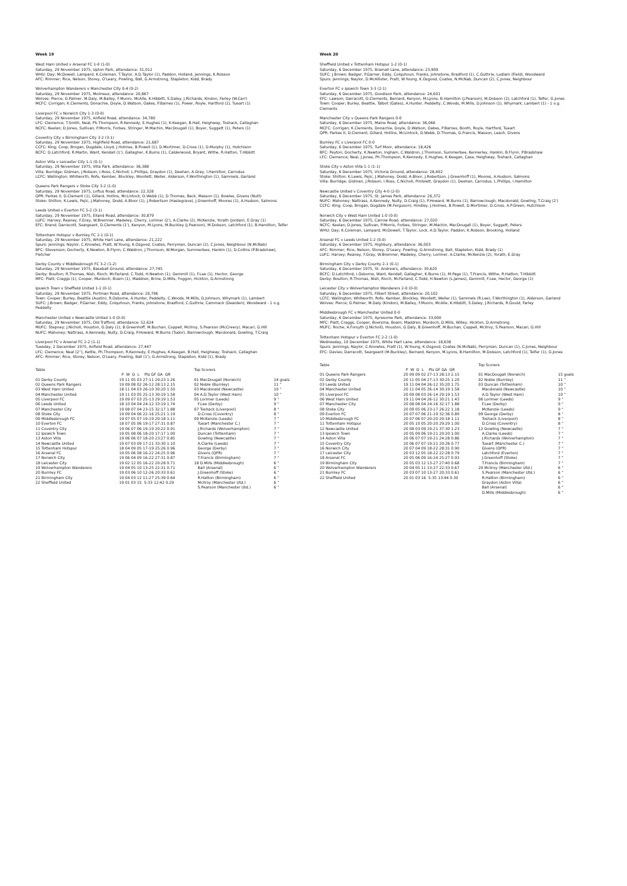Week 19
West Ham United v Arsenal FC 1-0 (1-0)
Saturday, 29 November 1975, Upton Park, attendance: 31,012
WHU: Day; McDowell, Lampard, K.Coleman, T.Taylor, A.D.Taylor (1), Paddon, Holland, Jennings, K.Robson
AFC: Rimmer; Rice, Nelson, Storey, O'Leary, Powling, Ball, G.Armstrong, Stapleton, Kidd, Brady
Wolverhampton Wanderers v Manchester City 0-4 (0-2)
Saturday, 29 November 1975, Molineux, attendance: 20,867
Wolves: Pierce; G.Palmer, M.Daly, M.Bailey, F.Munro, McAlle, K.Hibbitt, S.Daley, J.Richards, Kindon, Farley (W.Carr)
MCFC: Corrigan; K.Clements, Donachie, Doyle, D.Watson, Oakes, P.Barnes (1), Power, Royle, Hartford (2), Tueart (1)
Liverpool FC v Norwich City 1-3 (0-0)
Saturday, 29 November 1975, Anfield Road, attendance: 34,780
LFC: Clemence; T.Smith, Neal, Ph.Thompson, R.Kennedy, E.Hughes (1), K.Keegan, B.Hall, Heighway, Toshack, Callaghan
NCFC: Keelan; D.Jones, Sullivan, P.Morris, Forbes, Stringer, M.Machin, MacDougall (1), Boyer, Suggett (1), Peters (1)
Coventry City v Birmingham City 3-2 (3-1)
Saturday, 29 November 1975, Highfield Road, attendance: 21,687
CCFC: King; Coop, Brogan, Dugdale, Lloyd, J.Holmes, B.Powell (1), D.Mortimer, D.Cross (1), D.Murphy (1), Hutchison
BCFC: D.Latchford; R.Martin, Want, Kendall (1'), Gallagher, K.Burns (1), Calderwood, Bryant, Withe, R.Hatton, T.Hibbitt
Aston Villa v Leicester City 1-1 (0-1)
Saturday, 29 November 1975, Villa Park, attendance: 36,388
Villa: Burridge; Gidman, J.Robson, I.Ross, C.Nicholl, L.Phillips, Graydon (1), Deehan, A.Gray, I.Hamilton, Carrodus
LCFC: Wallington; Whitworth, Rofe, Kember, Blockley, Woollett, Weller, Alderson, F.Worthington (1), Sammels, Garland
Queens Park Rangers v Stoke City 3-2 (1-0)
Saturday, 29 November 1975, Loftus Road, attendance: 22,328
QPR: Parkes II; D.Clement (1), Gillard, Hollins, McLintock, D.Webb (1), D.Thomas, Beck, Masson (1), Bowles, Givens (Nutt)
Stoke: Shilton; K.Lewis, Pejic, J.Mahoney, Dodd, A.Bloor (1), J.Robertson (Haslegrave), J.Greenhoff, Moores (1), A.Hudson, Salmons
Leeds United v Everton FC 5-2 (3-1)
Saturday, 29 November 1975, Elland Road, attendance: 30,879
LUFC: Harvey; Reaney, F.Gray, W.Bremner, Madeley, Cherry, Lorimer (2'), A.Clarke (2), McKenzie, Yorath (Jordan), E.Gray (1)
EFC: Brand; Darracott, Seargeant, D.Clements (1'), Kenyon, M.Lyons, M.Buckley (J.Pearson), M.Dobson, Latchford (1), B.Hamilton, Telfer
Tottenham Hotspur v Burnley FC 2-1 (0-1)
Saturday, 29 November 1975, White Hart Lane, attendance: 21,222
Spurs: Jennings; Naylor, C.Knowles, Pratt, W.Young, K.Osgood, Coates, Perryman, Duncan (2), C.Jones, Neighbour (N.McNab)
BFC: Stevenson; Docherty, K.Newton, B.Flynn, C.Waldron, J.Thomson, W.Morgan, Summerbee, Hankin (1), D.Collins (P.Bradshaw), Fletcher
Derby County v Middlesbrough FC 3-2 (1-2)
Saturday, 29 November 1975, Baseball Ground, attendance: 27,745
Derby: Boulton; R.Thomas, Nish, Rioch, McFarland, C.Todd, H.Newton (1), Gemmill (1), F.Lee (1), Hector, George
MFC: Platt; Craggs (1), Cooper, Murdoch, Boam (1), Maddren, Brine, D.Mills, Foggon, Hickton, D.Armstrong
Ipswich Town v Sheffield United 1-1 (0-1)
Saturday, 29 November 1975, Portman Road, attendance: 20,796
Town: Cooper; Burley, Beattie (Austin), R.Osborne, A.Hunter, Peddelty, C.Woods, M.Mills, D.Johnson, Whymark (1), Lambert
SUFC: J.Brown; Badger, P.Garner, Eddy, Colquhoun, Franks, Johnstone, Bradford, C.Guthrie, Cammack (Dearden), Woodward - 1 o.g. Peddelty
Manchester United v Newcastle United 1-0 (0-0)
Saturday, 29 November 1975, Old Trafford, attendance: 52,624
MUFC: Stepney; J.Nicholl, Houston, G.Daly (1), B.Greenhoff, M.Buchan, Coppell, McIlroy, S.Pearson (McCreery), Macari, G.Hill
NUFC: Mahoney; Nattrass, A.Kennedy, Nulty, D.Craig, P.Howard, M.Burns (Tudor), Barrowclough, Macdonald, Gowling, T.Craig
Liverpool FC v Arsenal FC 2-2 (1-1)
Tuesday, 2 December 1975, Anfield Road, attendance: 27,447
LFC: Clemence; Neal (2''), Kettle, Ph.Thompson, R.Kennedy, E.Hughes, K.Keegan, B.Hall, Heighway, Toshack, Callaghan
AFC: Rimmer; Rice, Storey, Nelson, O'Leary, Powling, Ball (1'), G.Armstrong, Stapleton, Kidd (1), Brady
| Table | | Top Scorers | |
| | P W D L Pts GF GA GR | | |
| 01 Derby County | 19 11 05 03 27-11 29:23 1.26 | 01 MacDougall (Norwich) | 14 goals |
| 02 Queens Park Rangers | 19 09 08 02 26-12 28:13 2.15 | 02 Noble (Burnley) | 11 " |
| 03 West Ham United | 18 11 04 03 26-10 30:20 1.50 | 03 Macdonald (Newcastle) | 10 " |
| 04 Manchester United | 19 11 03 05 25-13 30:19 1.58 | 04 A.D.Taylor (West Ham) | 10 " |
| 05 Liverpool FC | 19 09 07 03 25-13 29:19 1.53 | 05 Lorimer (Leeds) | 9 " |
| 06 Leeds United | 18 10 04 04 24-12 33:19 1.74 | F.Lee (Derby) | 9 " |
| 07 Manchester City | 19 08 07 04 23-15 32:17 1.88 | 07 Toshack (Liverpool) | 8 " |
| 08 Stoke City | 19 09 04 06 22-16 25:21 1.19 | D.Cross (Coventry) | 8 " |
| 09 Middlesbrough FC | 19 07 05 07 19-19 20:18 1.11 | 09 McKenzie (Leeds) | 7 " |
| 10 Everton FC | 18 07 05 06 19-17 27:31 0.87 | Tueart (Manchester C.) | 7 " |
| 11 Coventry City | 19 06 07 06 19-19 20:22 0.91 | J.Richards (Wolverhampton) | 7 " |
| 12 Ipswich Town | 19 05 08 06 18-20 17:17 1.00 | Duncan (Tottenham) | 7 " |
| 13 Aston Villa | 19 06 06 07 18-20 23:27 0.85 | Gowling (Newcastle) | 7 " |
| 14 Newcastle United | 19 07 03 09 17-21 33:30 1.10 | A.Clarke (Leeds) | 7 " |
| 15 Tottenham Hotspur | 18 04 09 05 17-19 25:26 0.96 | George (Derby) | 7 " |
| 16 Arsenal FC | 19 05 06 08 16-22 24:25 0.96 | Givens (QPR) | 7 " |
| 17 Norwich City | 19 06 04 09 16-22 27:31 0.87 | T.Francis (Birmingham) | 7 " |
| 18 Leicester City | 19 02 12 05 16-22 20:28 0.71 | 18 D.Mills (Middlesbrough) | 6 " |
| 19 Wolverhampton Wanderers | 19 04 05 10 13-25 22:31 0.71 | Ball (Arsenal) | 6 " |
| 20 Burnley FC | 19 03 06 10 12-26 20:33 0.61 | J.Greenhoff (Stoke) | 6 " |
| 21 Birmingham City | 19 04 03 12 11-27 25:39 0.64 | R.Hatton (Birmingham) | 6 " |
| 22 Sheffield United | 19 01 03 15 5-33 12:42 0.29 | McIlroy (Manchester Utd.) | 6 " |
| | | S.Pearson (Manchester Utd.) | 6 " |
Week 20
Sheffield United v Tottenham Hotspur 1-2 (0-1)
Saturday, 6 December 1975, Bramall Lane, attendance: 23,909
SUFC: J.Brown; Badger, P.Garner, Eddy, Colquhoun, Franks, Johnstone, Bradford (1), C.Guthrie, Ludlam (Field), Woodward
Spurs: Jennings; Naylor, D.McAllister, Pratt, W.Young, K.Osgood, Coates, N.McNab, Duncan (2), C.Jones, Neighbour
Everton FC v Ipswich Town 3-3 (2-1)
Saturday, 6 December 1975, Goodison Park, attendance: 24,601
EFC: Lawson; Darracott, D.Clements, Bernard, Kenyon, M.Lyons, B.Hamilton (J.Pearson), M.Dobson (2), Latchford (1), Telfer, G.Jones
Town: Cooper; Burley, Beattie, Talbot (Gates), A.Hunter, Peddelty, C.Woods, M.Mills, D.Johnson (1), Whymark, Lambert (1) - 1 o.g. Clements
Manchester City v Queens Park Rangers 0-0
Saturday, 6 December 1975, Maine Road, attendance: 36,066
MCFC: Corrigan; K.Clements, Donachie, Doyle, D.Watson, Oakes, P.Barnes, Booth, Royle, Hartford, Tueart
QPR: Parkes II; D.Clement, Gillard, Hollins, McLintock, D.Webb, D.Thomas, G.Francis, Masson, Leach, Givens
Burnley FC v Liverpool FC 0-0
Saturday, 6 December 1975, Turf Moor, attendance: 18,426
BFC: Peyton; Docherty, K.Newton, Ingham, C.Waldron, J.Thomson, Summerbee, Kennerley, Hankin, B.Flynn, P.Bradshaw
LFC: Clemence; Neal, J.Jones, Ph.Thompson, R.Kennedy, E.Hughes, K.Keegan, Case, Heighway, Toshack, Callaghan
Stoke City v Aston Villa 1-1 (1-1)
Saturday, 6 December 1975, Victoria Ground, attendance: 28,492
Stoke: Shilton; K.Lewis, Pejic, J.Mahoney, Dodd, A.Bloor, J.Robertson, J.Greenhoff (1), Moores, A.Hudson, Salmons
Villa: Burridge; Gidman, J.Robson, I.Ross, C.Nicholl, Pimblett, Graydon (1), Deehan, Carrodus, L.Phillips, I.Hamilton
Newcastle United v Coventry City 4-0 (2-0)
Saturday, 6 December 1975, St. James Park, attendance: 26,372
NUFC: Mahoney; Nattrass, A.Kennedy, Nulty, D.Craig (1), P.Howard, M.Burns (1), Barrowclough, Macdonald, Gowling, T.Craig (2')
CCFC: King; Coop, Brogan, Dugdale (M.Ferguson), Hindley, J.Holmes, B.Powell, D.Mortimer, D.Cross, A.P.Green, Hutchison
Norwich City v West Ham United 1-0 (0-0)
Saturday, 6 December 1975, Carrow Road, attendance: 27,020
NCFC: Keelan; D.Jones, Sullivan, P.Morris, Forbes, Stringer, M.Machin, MacDougall (1), Boyer, Suggett, Peters
WHU: Day; K.Coleman, Lampard, McDowell, T.Taylor, Lock, A.D.Taylor, Paddon, K.Robson, Brooking, Holland
Arsenal FC v Leeds United 1-2 (0-0)
Saturday, 6 December 1975, Highbury, attendance: 36,003
AFC: Rimmer; Rice, Nelson, Storey, O'Leary, Powling, G.Armstrong, Ball, Stapleton, Kidd, Brady (1)
LUFC: Harvey; Reaney, F.Gray, W.Bremner, Madeley, Cherry, Lorimer, A.Clarke, McKenzie (2), Yorath, E.Gray
Birmingham City v Derby County 2-1 (0-1)
Saturday, 6 December 1975, St. Andrew's, attendance: 30,620
BCFC: D.Latchford; I.Osborne, Want, Kendall, Gallagher, K.Burns (1), M.Page (1), T.Francis, Withe, R.Hatton, T.Hibbitt
Derby: Boulton; R.Thomas, Nish, Rioch, McFarland, C.Todd, H.Newton (L.James), Gemmill, F.Lee, Hector, George (1)
Leicester City v Wolverhampton Wanderers 2-0 (0-0)
Saturday, 6 December 1975, Filbert Street, attendance: 20,102
LCFC: Wallington; Whitworth, Rofe, Kember, Blockley, Woollett, Weller (1), Sammels (R.Lee), F.Worthington (1), Alderson, Garland
Wolves: Pierce; G.Palmer, M.Daly (Kindon), M.Bailey, F.Munro, McAlle, K.Hibbitt, S.Daley, J.Richards, R.Gould, Farley
Middlesbrough FC v Manchester United 0-0
Saturday, 6 December 1975, Ayresome Park, attendance: 33,000
MFC: Platt; Craggs, Cooper, Boersma, Boam, Maddren, Murdoch, D.Mills, Willey, Hickton, D.Armstrong
MUFC: Roche; A.Forsyth (J.Nicholl), Houston, G.Daly, B.Greenhoff, M.Buchan, Coppell, McIlroy, S.Pearson, Macari, G.Hill
Tottenham Hotspur v Everton FC 2-2 (1-0)
Wednesday, 10 December 1975, White Hart Lane, attendance: 18,638
Spurs: Jennings; Naylor, C.Knowles, Pratt (1), W.Young, K.Osgood, Coates (N.McNab), Perryman, Duncan (1), C.Jones, Neighbour
EFC: Davies; Darracott, Seargeant (M.Buckley), Bernard, Kenyon, M.Lyons, B.Hamilton, M.Dobson, Latchford (1), Telfer (1), G.Jones
| Table | | Top Scorers | |
| | P W D L Pts GF GA GR | | |
| 01 Queens Park Rangers | 20 09 09 02 27-13 28:13 2.15 | 01 MacDougall (Norwich) | 15 goals |
| 02 Derby County | 20 11 05 04 27-13 30:25 1.20 | 02 Noble (Burnley) | 11 " |
| 03 Leeds United | 19 11 04 04 26-12 35:20 1.75 | 03 Duncan (Tottenham) | 10 " |
| 04 Manchester United | 20 11 04 05 26-14 30:19 1.58 | Macdonald (Newcastle) | 10 " |
| 05 Liverpool FC | 20 09 08 03 26-14 29:19 1.53 | A.D.Taylor (West Ham) | 10 " |
| 06 West Ham United | 19 11 04 04 26-12 30:21 1.43 | 06 Lorimer (Leeds) | 9 " |
| 07 Manchester City | 20 08 08 04 24-16 32:17 1.88 | F.Lee (Derby) | 9 " |
| 08 Stoke City | 20 09 05 06 23-17 26:22 1.18 | McKenzie (Leeds) | 9 " |
| 09 Everton FC | 20 07 07 06 21-19 32:36 0.89 | 09 George (Derby) | 8 " |
| 10 Middlesbrough FC | 20 07 06 07 20-20 20:18 1.11 | Toshack (Liverpool) | 8 " |
| 11 Tottenham Hotspur | 20 05 10 05 20-20 29:29 1.00 | D.Cross (Coventry) | 8 " |
| 12 Newcastle United | 20 08 03 09 19-21 37:30 1.23 | 12 Gowling (Newcastle) | 7 " |
| 13 Ipswich Town | 20 05 09 06 19-21 20:20 1.00 | A.Clarke (Leeds) | 7 " |
| 14 Aston Villa | 20 06 07 07 19-21 24:28 0.86 | J.Richards (Wolverhampton) | 7 " |
| 15 Coventry City | 20 06 07 07 19-21 20:26 0.77 | Tueart (Manchester C.) | 7 " |
| 16 Norwich City | 20 07 04 09 18-22 28:31 0.90 | Givens (QPR) | 7 " |
| 17 Leicester City | 20 03 12 05 18-22 22:28 0.79 | Latchford (Everton) | 7 " |
| 18 Arsenal FC | 20 05 06 09 16-24 25:27 0.93 | J.Greenhoff (Stoke) | 7 " |
| 19 Birmingham City | 20 05 03 12 13-27 27:40 0.68 | T.Francis (Birmingham) | 7 " |
| 20 Wolverhampton Wanderers | 20 04 05 11 13-27 22:33 0.67 | 20 McIlroy (Manchester Utd.) | 6 " |
| 21 Burnley FC | 20 03 07 10 13-27 20:33 0.61 | S.Pearson (Manchester Utd.) | 6 " |
| 22 Sheffield United | 20 01 03 16 5-35 13:44 0.30 | R.Hatton (Birmingham) | 6 " |
| | | Graydon (Aston Villa) | 6 " |
| | | Ball (Arsenal) | 6 " |
| | | D.Mills (Middlesbrough) | 6 " |